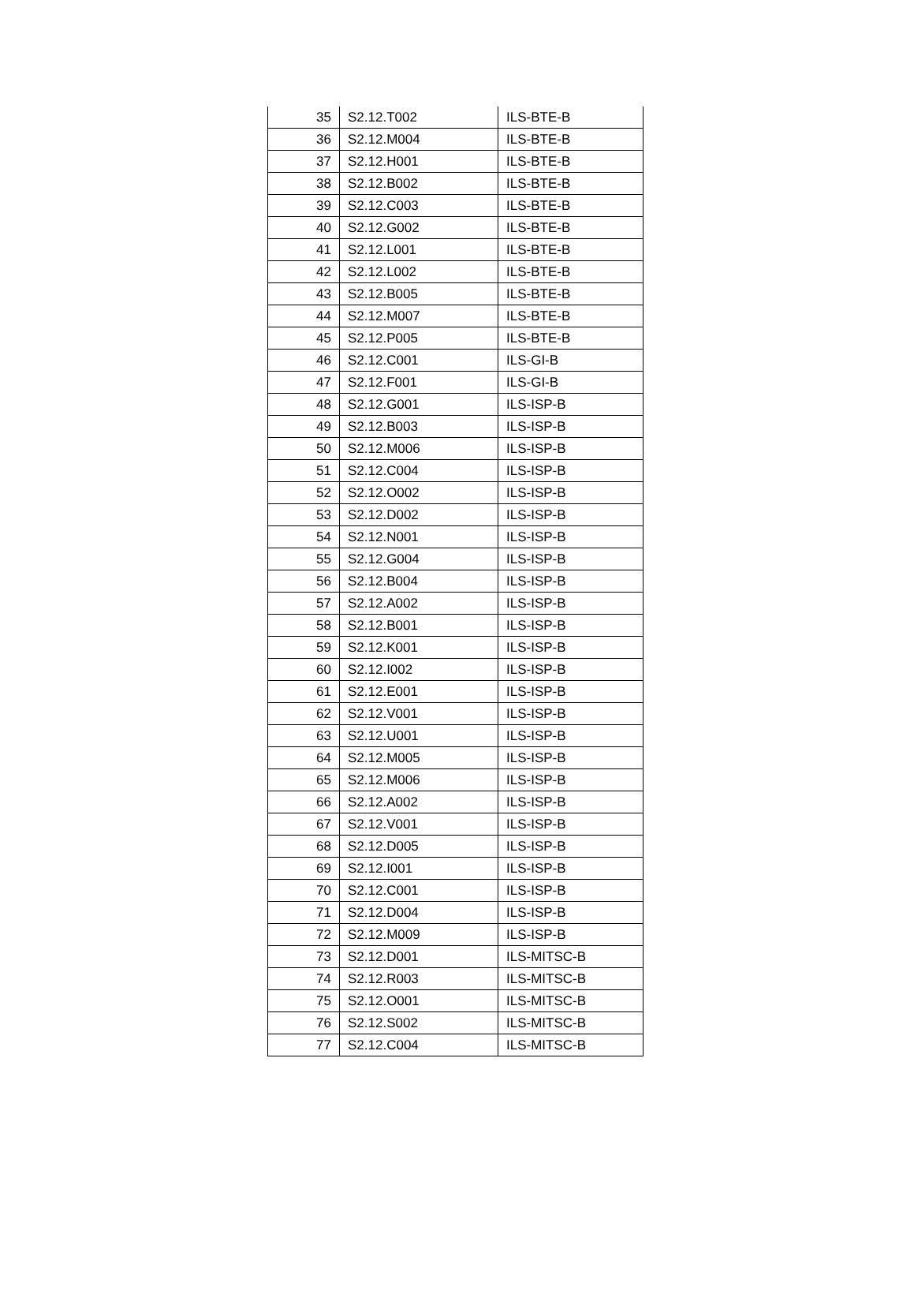| 35 | S2.12.T002 | ILS-BTE-B |
| 36 | S2.12.M004 | ILS-BTE-B |
| 37 | S2.12.H001 | ILS-BTE-B |
| 38 | S2.12.B002 | ILS-BTE-B |
| 39 | S2.12.C003 | ILS-BTE-B |
| 40 | S2.12.G002 | ILS-BTE-B |
| 41 | S2.12.L001 | ILS-BTE-B |
| 42 | S2.12.L002 | ILS-BTE-B |
| 43 | S2.12.B005 | ILS-BTE-B |
| 44 | S2.12.M007 | ILS-BTE-B |
| 45 | S2.12.P005 | ILS-BTE-B |
| 46 | S2.12.C001 | ILS-GI-B |
| 47 | S2.12.F001 | ILS-GI-B |
| 48 | S2.12.G001 | ILS-ISP-B |
| 49 | S2.12.B003 | ILS-ISP-B |
| 50 | S2.12.M006 | ILS-ISP-B |
| 51 | S2.12.C004 | ILS-ISP-B |
| 52 | S2.12.O002 | ILS-ISP-B |
| 53 | S2.12.D002 | ILS-ISP-B |
| 54 | S2.12.N001 | ILS-ISP-B |
| 55 | S2.12.G004 | ILS-ISP-B |
| 56 | S2.12.B004 | ILS-ISP-B |
| 57 | S2.12.A002 | ILS-ISP-B |
| 58 | S2.12.B001 | ILS-ISP-B |
| 59 | S2.12.K001 | ILS-ISP-B |
| 60 | S2.12.I002 | ILS-ISP-B |
| 61 | S2.12.E001 | ILS-ISP-B |
| 62 | S2.12.V001 | ILS-ISP-B |
| 63 | S2.12.U001 | ILS-ISP-B |
| 64 | S2.12.M005 | ILS-ISP-B |
| 65 | S2.12.M006 | ILS-ISP-B |
| 66 | S2.12.A002 | ILS-ISP-B |
| 67 | S2.12.V001 | ILS-ISP-B |
| 68 | S2.12.D005 | ILS-ISP-B |
| 69 | S2.12.I001 | ILS-ISP-B |
| 70 | S2.12.C001 | ILS-ISP-B |
| 71 | S2.12.D004 | ILS-ISP-B |
| 72 | S2.12.M009 | ILS-ISP-B |
| 73 | S2.12.D001 | ILS-MITSC-B |
| 74 | S2.12.R003 | ILS-MITSC-B |
| 75 | S2.12.O001 | ILS-MITSC-B |
| 76 | S2.12.S002 | ILS-MITSC-B |
| 77 | S2.12.C004 | ILS-MITSC-B |